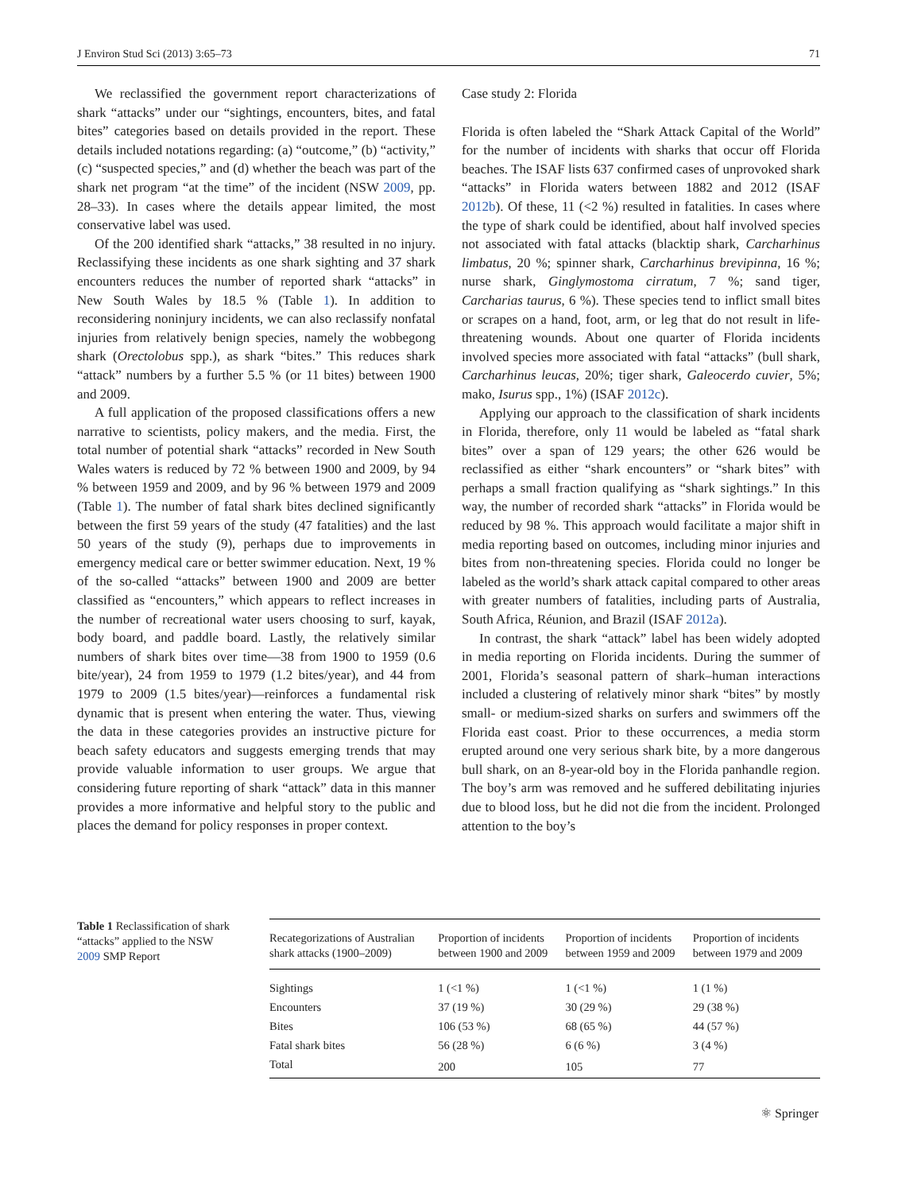J Environ Stud Sci (2013) 3:65–73 71
We reclassified the government report characterizations of shark “attacks” under our “sightings, encounters, bites, and fatal bites” categories based on details provided in the report. These details included notations regarding: (a) “outcome,” (b) “activity,” (c) “suspected species,” and (d) whether the beach was part of the shark net program “at the time” of the incident (NSW 2009, pp. 28–33). In cases where the details appear limited, the most conservative label was used.
Of the 200 identified shark “attacks,” 38 resulted in no injury. Reclassifying these incidents as one shark sighting and 37 shark encounters reduces the number of reported shark “attacks” in New South Wales by 18.5 % (Table 1). In addition to reconsidering noninjury incidents, we can also reclassify nonfatal injuries from relatively benign species, namely the wobbegong shark (Orectolobus spp.), as shark “bites.” This reduces shark “attack” numbers by a further 5.5 % (or 11 bites) between 1900 and 2009.
A full application of the proposed classifications offers a new narrative to scientists, policy makers, and the media. First, the total number of potential shark “attacks” recorded in New South Wales waters is reduced by 72 % between 1900 and 2009, by 94 % between 1959 and 2009, and by 96 % between 1979 and 2009 (Table 1). The number of fatal shark bites declined significantly between the first 59 years of the study (47 fatalities) and the last 50 years of the study (9), perhaps due to improvements in emergency medical care or better swimmer education. Next, 19 % of the so-called “attacks” between 1900 and 2009 are better classified as “encounters,” which appears to reflect increases in the number of recreational water users choosing to surf, kayak, body board, and paddle board. Lastly, the relatively similar numbers of shark bites over time—38 from 1900 to 1959 (0.6 bite/year), 24 from 1959 to 1979 (1.2 bites/year), and 44 from 1979 to 2009 (1.5 bites/year)—reinforces a fundamental risk dynamic that is present when entering the water. Thus, viewing the data in these categories provides an instructive picture for beach safety educators and suggests emerging trends that may provide valuable information to user groups. We argue that considering future reporting of shark “attack” data in this manner provides a more informative and helpful story to the public and places the demand for policy responses in proper context.
Case study 2: Florida
Florida is often labeled the “Shark Attack Capital of the World” for the number of incidents with sharks that occur off Florida beaches. The ISAF lists 637 confirmed cases of unprovoked shark “attacks” in Florida waters between 1882 and 2012 (ISAF 2012b). Of these, 11 (<2 %) resulted in fatalities. In cases where the type of shark could be identified, about half involved species not associated with fatal attacks (blacktip shark, Carcharhinus limbatus, 20 %; spinner shark, Carcharhinus brevipinna, 16 %; nurse shark, Ginglymostoma cirratum, 7 %; sand tiger, Carcharias taurus, 6 %). These species tend to inflict small bites or scrapes on a hand, foot, arm, or leg that do not result in life-threatening wounds. About one quarter of Florida incidents involved species more associated with fatal “attacks” (bull shark, Carcharhinus leucas, 20%; tiger shark, Galeocerdo cuvier, 5%; mako, Isurus spp., 1%) (ISAF 2012c).
Applying our approach to the classification of shark incidents in Florida, therefore, only 11 would be labeled as “fatal shark bites” over a span of 129 years; the other 626 would be reclassified as either “shark encounters” or “shark bites” with perhaps a small fraction qualifying as “shark sightings.” In this way, the number of recorded shark “attacks” in Florida would be reduced by 98 %. This approach would facilitate a major shift in media reporting based on outcomes, including minor injuries and bites from non-threatening species. Florida could no longer be labeled as the world’s shark attack capital compared to other areas with greater numbers of fatalities, including parts of Australia, South Africa, Réunion, and Brazil (ISAF 2012a).
In contrast, the shark “attack” label has been widely adopted in media reporting on Florida incidents. During the summer of 2001, Florida’s seasonal pattern of shark–human interactions included a clustering of relatively minor shark “bites” by mostly small- or medium-sized sharks on surfers and swimmers off the Florida east coast. Prior to these occurrences, a media storm erupted around one very serious shark bite, by a more dangerous bull shark, on an 8-year-old boy in the Florida panhandle region. The boy’s arm was removed and he suffered debilitating injuries due to blood loss, but he did not die from the incident. Prolonged attention to the boy’s
Table 1 Reclassification of shark “attacks” applied to the NSW 2009 SMP Report
| Recategorizations of Australian shark attacks (1900–2009) | Proportion of incidents between 1900 and 2009 | Proportion of incidents between 1959 and 2009 | Proportion of incidents between 1979 and 2009 |
| --- | --- | --- | --- |
| Sightings | 1 (<1 %) | 1 (<1 %) | 1 (1 %) |
| Encounters | 37 (19 %) | 30 (29 %) | 29 (38 %) |
| Bites | 106 (53 %) | 68 (65 %) | 44 (57 %) |
| Fatal shark bites | 56 (28 %) | 6 (6 %) | 3 (4 %) |
| Total | 200 | 105 | 77 |
⚛ Springer